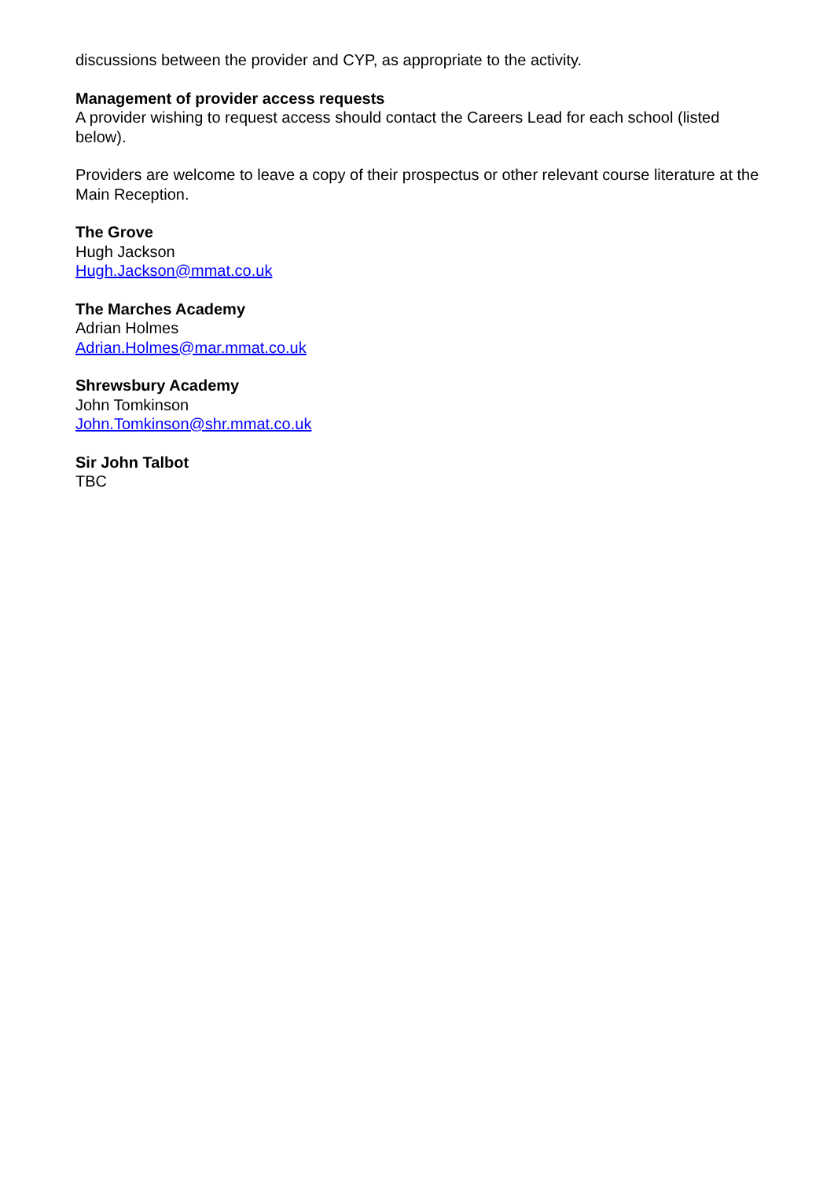discussions between the provider and CYP, as appropriate to the activity.
Management of provider access requests
A provider wishing to request access should contact the Careers Lead for each school (listed below).
Providers are welcome to leave a copy of their prospectus or other relevant course literature at the Main Reception.
The Grove
Hugh Jackson
Hugh.Jackson@mmat.co.uk
The Marches Academy
Adrian Holmes
Adrian.Holmes@mar.mmat.co.uk
Shrewsbury Academy
John Tomkinson
John.Tomkinson@shr.mmat.co.uk
Sir John Talbot
TBC